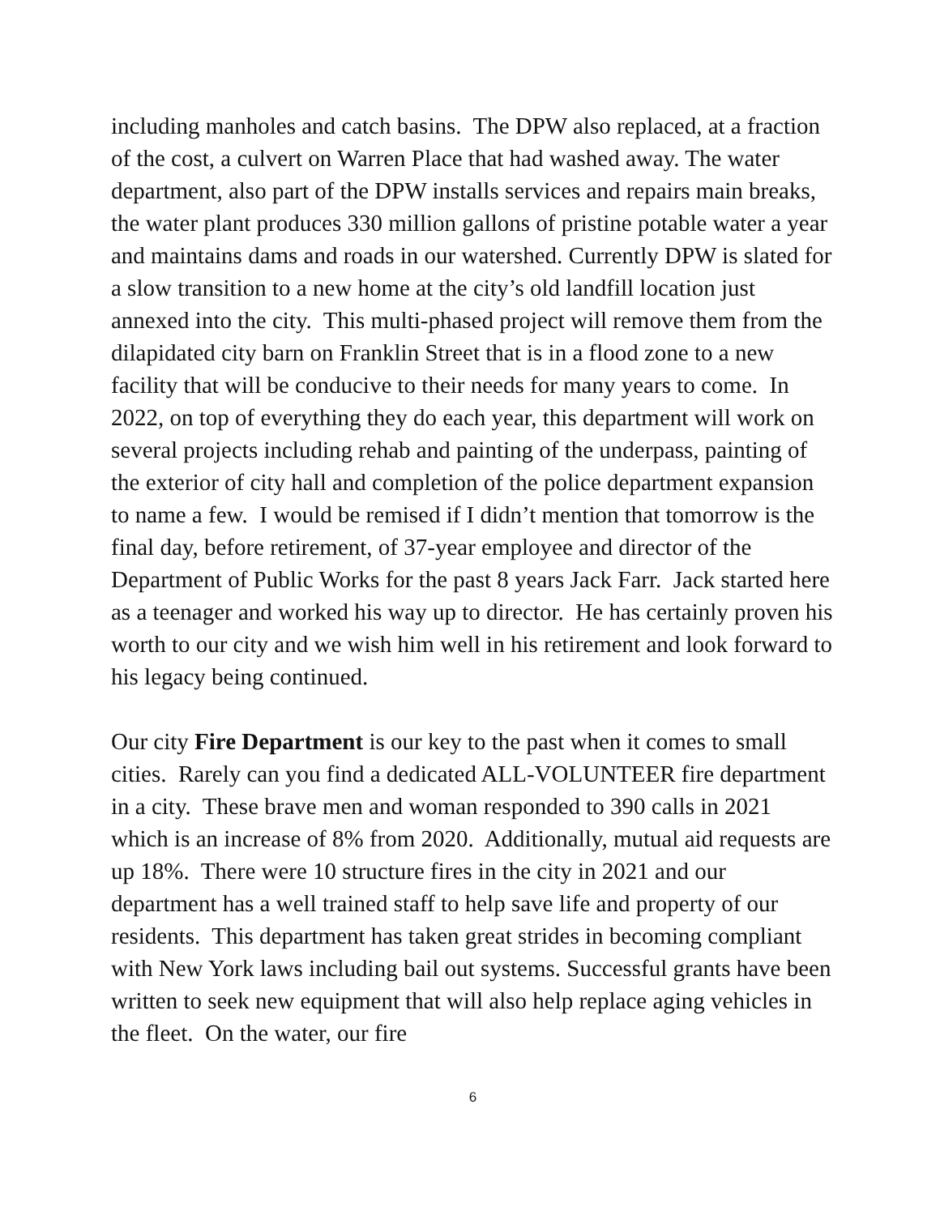including manholes and catch basins. The DPW also replaced, at a fraction of the cost, a culvert on Warren Place that had washed away. The water department, also part of the DPW installs services and repairs main breaks, the water plant produces 330 million gallons of pristine potable water a year and maintains dams and roads in our watershed. Currently DPW is slated for a slow transition to a new home at the city’s old landfill location just annexed into the city. This multi-phased project will remove them from the dilapidated city barn on Franklin Street that is in a flood zone to a new facility that will be conducive to their needs for many years to come. In 2022, on top of everything they do each year, this department will work on several projects including rehab and painting of the underpass, painting of the exterior of city hall and completion of the police department expansion to name a few. I would be remised if I didn’t mention that tomorrow is the final day, before retirement, of 37-year employee and director of the Department of Public Works for the past 8 years Jack Farr. Jack started here as a teenager and worked his way up to director. He has certainly proven his worth to our city and we wish him well in his retirement and look forward to his legacy being continued.
Our city Fire Department is our key to the past when it comes to small cities. Rarely can you find a dedicated ALL-VOLUNTEER fire department in a city. These brave men and woman responded to 390 calls in 2021 which is an increase of 8% from 2020. Additionally, mutual aid requests are up 18%. There were 10 structure fires in the city in 2021 and our department has a well trained staff to help save life and property of our residents. This department has taken great strides in becoming compliant with New York laws including bail out systems. Successful grants have been written to seek new equipment that will also help replace aging vehicles in the fleet. On the water, our fire
6